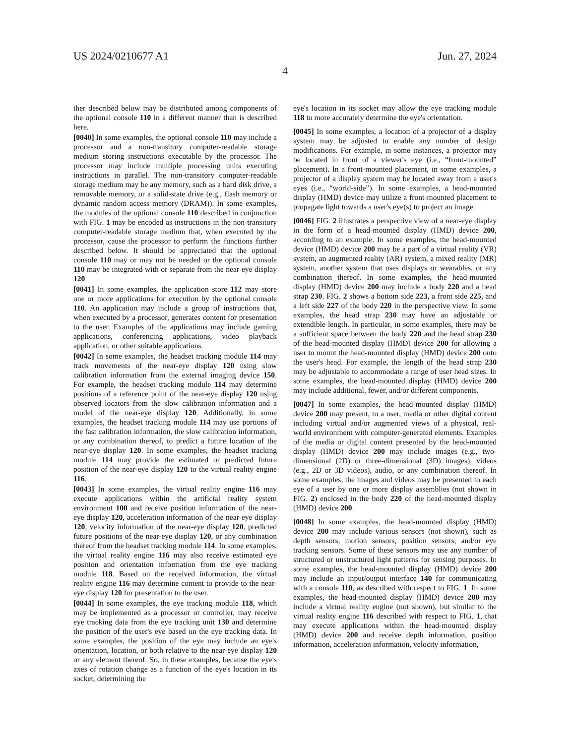US 2024/0210677 A1 Jun. 27, 2024
4
ther described below may be distributed among components of the optional console 110 in a different manner than is described here.
[0040] In some examples, the optional console 110 may include a processor and a non-transitory computer-readable storage medium storing instructions executable by the processor. The processor may include multiple processing units executing instructions in parallel. The non-transitory computer-readable storage medium may be any memory, such as a hard disk drive, a removable memory, or a solid-state drive (e.g., flash memory or dynamic random access memory (DRAM)). In some examples, the modules of the optional console 110 described in conjunction with FIG. 1 may be encoded as instructions in the non-transitory computer-readable storage medium that, when executed by the processor, cause the processor to perform the functions further described below. It should be appreciated that the optional console 110 may or may not be needed or the optional console 110 may be integrated with or separate from the near-eye display 120.
[0041] In some examples, the application store 112 may store one or more applications for execution by the optional console 110. An application may include a group of instructions that, when executed by a processor, generates content for presentation to the user. Examples of the applications may include gaming applications, conferencing applications, video playback application, or other suitable applications.
[0042] In some examples, the headset tracking module 114 may track movements of the near-eye display 120 using slow calibration information from the external imaging device 150. For example, the headset tracking module 114 may determine positions of a reference point of the near-eye display 120 using observed locators from the slow calibration information and a model of the near-eye display 120. Additionally, in some examples, the headset tracking module 114 may use portions of the fast calibration information, the slow calibration information, or any combination thereof, to predict a future location of the near-eye display 120. In some examples, the headset tracking module 114 may provide the estimated or predicted future position of the near-eye display 120 to the virtual reality engine 116.
[0043] In some examples, the virtual reality engine 116 may execute applications within the artificial reality system environment 100 and receive position information of the near-eye display 120, acceleration information of the near-eye display 120, velocity information of the near-eye display 120, predicted future positions of the near-eye display 120, or any combination thereof from the headset tracking module 114. In some examples, the virtual reality engine 116 may also receive estimated eye position and orientation information from the eye tracking module 118. Based on the received information, the virtual reality engine 116 may determine content to provide to the near-eye display 120 for presentation to the user.
[0044] In some examples, the eye tracking module 118, which may be implemented as a processor or controller, may receive eye tracking data from the eye tracking unit 130 and determine the position of the user's eye based on the eye tracking data. In some examples, the position of the eye may include an eye's orientation, location, or both relative to the near-eye display 120 or any element thereof. So, in these examples, because the eye's axes of rotation change as a function of the eye's location in its socket, determining the
eye's location in its socket may allow the eye tracking module 118 to more accurately determine the eye's orientation.
[0045] In some examples, a location of a projector of a display system may be adjusted to enable any number of design modifications. For example, in some instances, a projector may be located in front of a viewer's eye (i.e., “front-mounted” placement). In a front-mounted placement, in some examples, a projector of a display system may be located away from a user's eyes (i.e., “world-side”). In some examples, a head-mounted display (HMD) device may utilize a front-mounted placement to propagate light towards a user's eye(s) to project an image.
[0046] FIG. 2 illustrates a perspective view of a near-eye display in the form of a head-mounted display (HMD) device 200, according to an example. In some examples, the head-mounted device (HMD) device 200 may be a part of a virtual reality (VR) system, an augmented reality (AR) system, a mixed reality (MR) system, another system that uses displays or wearables, or any combination thereof. In some examples, the head-mounted display (HMD) device 200 may include a body 220 and a head strap 230. FIG. 2 shows a bottom side 223, a front side 225, and a left side 227 of the body 220 in the perspective view. In some examples, the head strap 230 may have an adjustable or extendible length. In particular, in some examples, there may be a sufficient space between the body 220 and the head strap 230 of the head-mounted display (HMD) device 200 for allowing a user to mount the head-mounted display (HMD) device 200 onto the user's head. For example, the length of the head strap 230 may be adjustable to accommodate a range of user head sizes. In some examples, the head-mounted display (HMD) device 200 may include additional, fewer, and/or different components.
[0047] In some examples, the head-mounted display (HMD) device 200 may present, to a user, media or other digital content including virtual and/or augmented views of a physical, real-world environment with computer-generated elements. Examples of the media or digital content presented by the head-mounted display (HMD) device 200 may include images (e.g., two-dimensional (2D) or three-dimensional (3D) images), videos (e.g., 2D or 3D videos), audio, or any combination thereof. In some examples, the images and videos may be presented to each eye of a user by one or more display assemblies (not shown in FIG. 2) enclosed in the body 220 of the head-mounted display (HMD) device 200.
[0048] In some examples, the head-mounted display (HMD) device 200 may include various sensors (not shown), such as depth sensors, motion sensors, position sensors, and/or eye tracking sensors. Some of these sensors may use any number of structured or unstructured light patterns for sensing purposes. In some examples, the head-mounted display (HMD) device 200 may include an input/output interface 140 for communicating with a console 110, as described with respect to FIG. 1. In some examples, the head-mounted display (HMD) device 200 may include a virtual reality engine (not shown), but similar to the virtual reality engine 116 described with respect to FIG. 1, that may execute applications within the head-mounted display (HMD) device 200 and receive depth information, position information, acceleration information, velocity information,